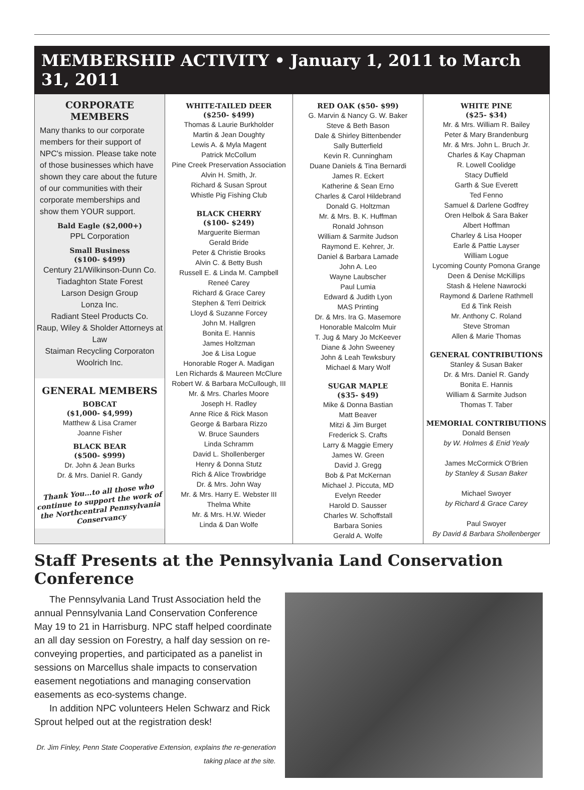MEMBERSHIP ACTIVITY • January 1, 2011 to March 31, 2011
CORPORATE MEMBERS
Many thanks to our corporate members for their support of NPC's mission. Please take note of those businesses which have shown they care about the future of our communities with their corporate memberships and show them YOUR support.
Bald Eagle ($2,000+)
PPL Corporation
Small Business
($100- $499)
Century 21/Wilkinson-Dunn Co.
Tiadaghton State Forest
Larson Design Group
Lonza Inc.
Radiant Steel Products Co.
Raup, Wiley & Sholder Attorneys at Law
Staiman Recycling Corporaton
Woolrich Inc.
GENERAL MEMBERS
BOBCAT
($1,000- $4,999)
Matthew & Lisa Cramer
Joanne Fisher
BLACK BEAR
($500- $999)
Dr. John & Jean Burks
Dr. & Mrs. Daniel R. Gandy
Thank You...to all those who continue to support the work of the Northcentral Pennsylvania Conservancy
WHITE-TAILED DEER
($250- $499)
Thomas & Laurie Burkholder
Martin & Jean Doughty
Lewis A. & Myla Magent
Patrick McCollum
Pine Creek Preservation Association
Alvin H. Smith, Jr.
Richard & Susan Sprout
Whistle Pig Fishing Club
BLACK CHERRY
($100- $249)
Marguerite Bierman
Gerald Bride
Peter & Christie Brooks
Alvin C. & Betty Bush
Russell E. & Linda M. Campbell
Reneé Carey
Richard & Grace Carey
Stephen & Terri Deitrick
Lloyd & Suzanne Forcey
John M. Hallgren
Bonita E. Hannis
James Holtzman
Joe & Lisa Logue
Honorable Roger A. Madigan
Len Richards & Maureen McClure
Robert W. & Barbara McCullough, III
Mr. & Mrs. Charles Moore
Joseph H. Radley
Anne Rice & Rick Mason
George & Barbara Rizzo
W. Bruce Saunders
Linda Schramm
David L. Shollenberger
Henry & Donna Stutz
Rich & Alice Trowbridge
Dr. & Mrs. John Way
Mr. & Mrs. Harry E. Webster III
Thelma White
Mr. & Mrs. H.W. Wieder
Linda & Dan Wolfe
RED OAK ($50- $99)
G. Marvin & Nancy G. W. Baker
Steve & Beth Bason
Dale & Shirley Bittenbender
Sally Butterfield
Kevin R. Cunningham
Duane Daniels & Tina Bernardi
James R. Eckert
Katherine & Sean Erno
Charles & Carol Hildebrand
Donald G. Holtzman
Mr. & Mrs. B. K. Huffman
Ronald Johnson
William & Sarmite Judson
Raymond E. Kehrer, Jr.
Daniel & Barbara Lamade
John A. Leo
Wayne Laubscher
Paul Lumia
Edward & Judith Lyon
MAS Printing
Dr. & Mrs. Ira G. Masemore
Honorable Malcolm Muir
T. Jug & Mary Jo McKeever
Diane & John Sweeney
John & Leah Tewksbury
Michael & Mary Wolf
SUGAR MAPLE
($35- $49)
Mike & Donna Bastian
Matt Beaver
Mitzi & Jim Burget
Frederick S. Crafts
Larry & Maggie Emery
James W. Green
David J. Gregg
Bob & Pat McKernan
Michael J. Piccuta, MD
Evelyn Reeder
Harold D. Sausser
Charles W. Schoffstall
Barbara Sonies
Gerald A. Wolfe
WHITE PINE
($25- $34)
Mr. & Mrs. William R. Bailey
Peter & Mary Brandenburg
Mr. & Mrs. John L. Bruch Jr.
Charles & Kay Chapman
R. Lowell Coolidge
Stacy Duffield
Garth & Sue Everett
Ted Fenno
Samuel & Darlene Godfrey
Oren Helbok & Sara Baker
Albert Hoffman
Charley & Lisa Hooper
Earle & Pattie Layser
William Logue
Lycoming County Pomona Grange
Deen & Denise McKillips
Stash & Helene Nawrocki
Raymond & Darlene Rathmell
Ed & Tink Reish
Mr. Anthony C. Roland
Steve Stroman
Allen & Marie Thomas
GENERAL CONTRIBUTIONS
Stanley & Susan Baker
Dr. & Mrs. Daniel R. Gandy
Bonita E. Hannis
William & Sarmite Judson
Thomas T. Taber
MEMORIAL CONTRIBUTIONS
Donald Bensen
by W. Holmes & Enid Yealy
James McCormick O'Brien
by Stanley & Susan Baker
Michael Swoyer
by Richard & Grace Carey
Paul Swoyer
By David & Barbara Shollenberger
Staff Presents at the Pennsylvania Land Conservation Conference
The Pennsylvania Land Trust Association held the annual Pennsylvania Land Conservation Conference May 19 to 21 in Harrisburg. NPC staff helped coordinate an all day session on Forestry, a half day session on re-conveying properties, and participated as a panelist in sessions on Marcellus shale impacts to conservation easement negotiations and managing conservation easements as eco-systems change.
In addition NPC volunteers Helen Schwarz and Rick Sprout helped out at the registration desk!
Dr. Jim Finley, Penn State Cooperative Extension, explains the re-generation taking place at the site.